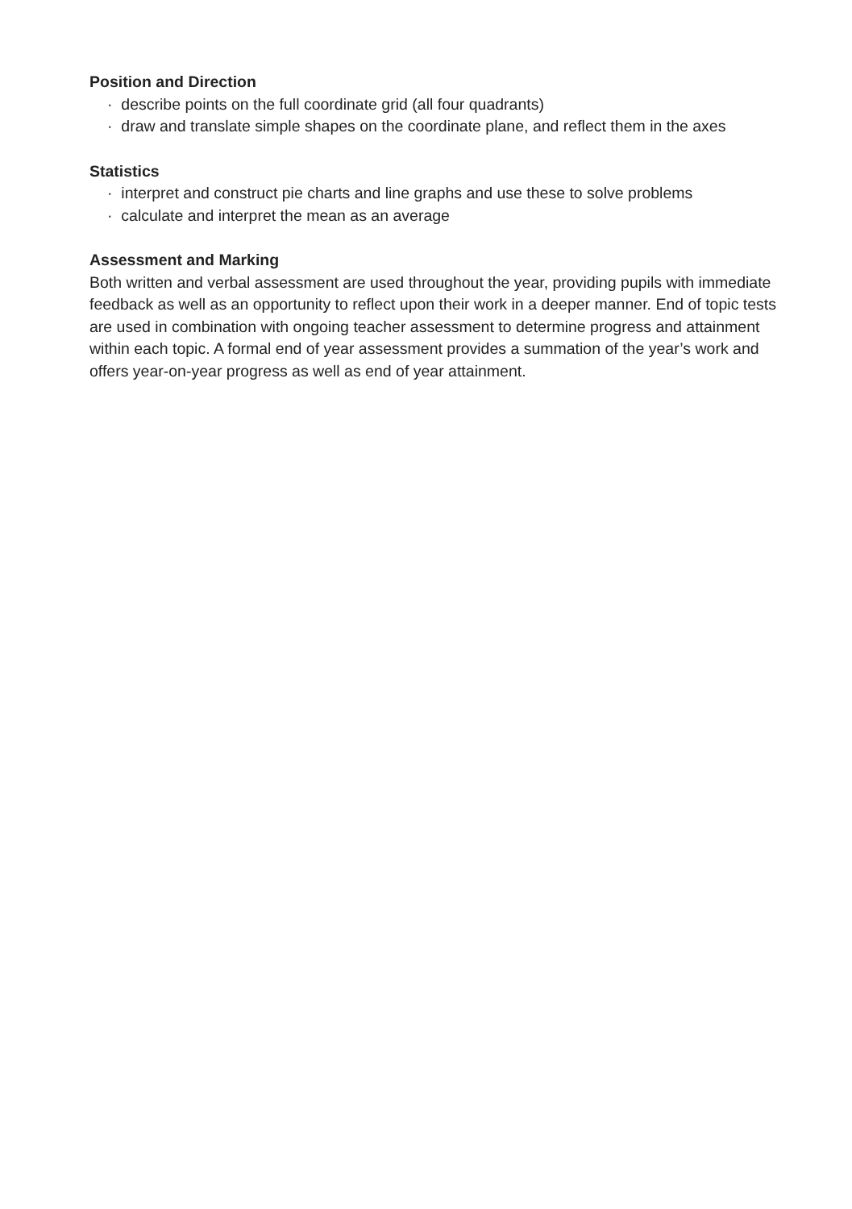Position and Direction
· describe points on the full coordinate grid (all four quadrants)
· draw and translate simple shapes on the coordinate plane, and reflect them in the axes
Statistics
· interpret and construct pie charts and line graphs and use these to solve problems
· calculate and interpret the mean as an average
Assessment and Marking
Both written and verbal assessment are used throughout the year, providing pupils with immediate feedback as well as an opportunity to reflect upon their work in a deeper manner. End of topic tests are used in combination with ongoing teacher assessment to determine progress and attainment within each topic. A formal end of year assessment provides a summation of the year’s work and offers year-on-year progress as well as end of year attainment.